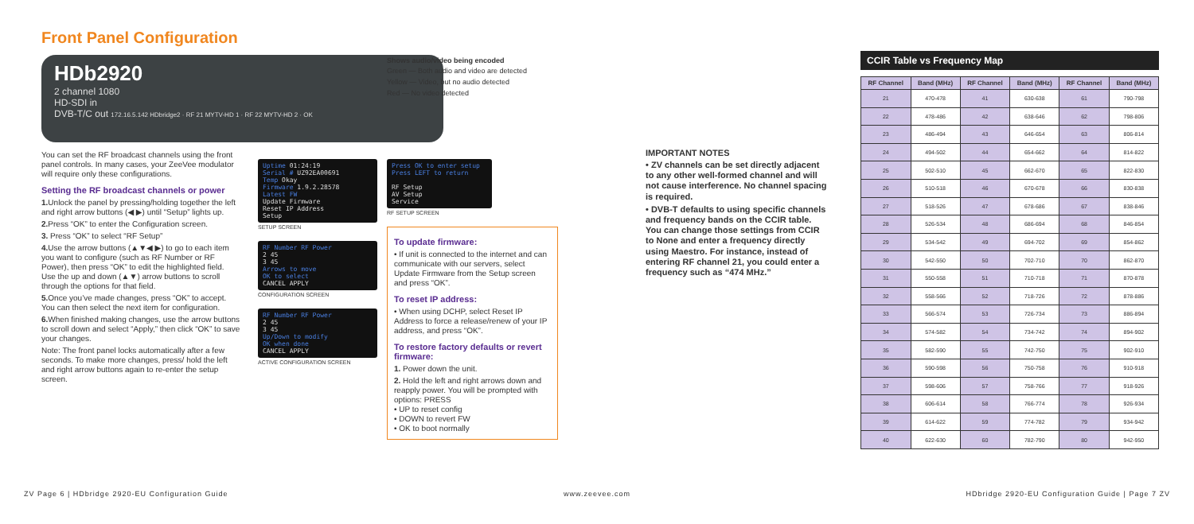Front Panel Configuration
HDb2920
2 channel 1080
HD-SDI in
DVB-T/C out 172.16.5.142 HDbridge2 · RF 21 MYTV-HD 1 · RF 22 MYTV-HD 2 · OK
You can set the RF broadcast channels using the front panel controls. In many cases, your ZeeVee modulator will require only these configurations.
Setting the RF broadcast channels or power
1. Unlock the panel by pressing/holding together the left and right arrow buttons (◀ ▶) until “Setup” lights up.
2. Press “OK” to enter the Configuration screen.
3. Press “OK” to select “RF Setup”
4. Use the arrow buttons (▲▼◀ ▶) to go to each item you want to configure (such as RF Number or RF Power), then press “OK” to edit the highlighted field. Use the up and down (▲▼) arrow buttons to scroll through the options for that field.
5. Once you’ve made changes, press “OK” to accept. You can then select the next item for configuration.
6. When finished making changes, use the arrow buttons to scroll down and select “Apply,” then click “OK” to save your changes.
Note: The front panel locks automatically after a few seconds. To make more changes, press/ hold the left and right arrow buttons again to re-enter the setup screen.
Uptime 01:24:19
Serial # UZ92EA00691
Temp Okay
Firmware 1.9.2.28578
Latest FW
Update Firmware
Reset IP Address
Setup
SETUP SCREEN
RF Number RF Power
2 45
3 45
Arrows to move
OK to select
CANCEL APPLY
CONFIGURATION SCREEN
RF Number RF Power
2 45
3 45
Up/Down to modify
OK when done
CANCEL APPLY
ACTIVE CONFIGURATION SCREEN
Shows audio/video being encoded
Green — Both audio and video are detected
Yellow — Video, but no audio detected
Red — No video detected
Press OK to enter setup
Press LEFT to return
RF Setup
AV Setup
Service
RF SETUP SCREEN
To update firmware:
• If unit is connected to the internet and can communicate with our servers, select Update Firmware from the Setup screen and press “OK”.
To reset IP address:
• When using DCHP, select Reset IP Address to force a release/renew of your IP address, and press “OK”.
To restore factory defaults or revert firmware:
1. Power down the unit.
2. Hold the left and right arrows down and reapply power. You will be prompted with options: PRESS
• UP to reset config
• DOWN to revert FW
• OK to boot normally
IMPORTANT NOTES
• ZV channels can be set directly adjacent to any other well-formed channel and will not cause interference. No channel spacing is required.
• DVB-T defaults to using specific channels and frequency bands on the CCIR table. You can change those settings from CCIR to None and enter a frequency directly using Maestro. For instance, instead of entering RF channel 21, you could enter a frequency such as “474 MHz.”
CCIR Table vs Frequency Map
| RF Channel | Band (MHz) | RF Channel | Band (MHz) | RF Channel | Band (MHz) |
| --- | --- | --- | --- | --- | --- |
| 21 | 470-478 | 41 | 630-638 | 61 | 790-798 |
| 22 | 478-486 | 42 | 638-646 | 62 | 798-806 |
| 23 | 486-494 | 43 | 646-654 | 63 | 806-814 |
| 24 | 494-502 | 44 | 654-662 | 64 | 814-822 |
| 25 | 502-510 | 45 | 662-670 | 65 | 822-830 |
| 26 | 510-518 | 46 | 670-678 | 66 | 830-838 |
| 27 | 518-526 | 47 | 678-686 | 67 | 838-846 |
| 28 | 526-534 | 48 | 686-694 | 68 | 846-854 |
| 29 | 534-542 | 49 | 694-702 | 69 | 854-862 |
| 30 | 542-550 | 50 | 702-710 | 70 | 862-870 |
| 31 | 550-558 | 51 | 710-718 | 71 | 870-878 |
| 32 | 558-566 | 52 | 718-726 | 72 | 878-886 |
| 33 | 566-574 | 53 | 726-734 | 73 | 886-894 |
| 34 | 574-582 | 54 | 734-742 | 74 | 894-902 |
| 35 | 582-590 | 55 | 742-750 | 75 | 902-910 |
| 36 | 590-598 | 56 | 750-758 | 76 | 910-918 |
| 37 | 598-606 | 57 | 758-766 | 77 | 918-926 |
| 38 | 606-614 | 58 | 766-774 | 78 | 926-934 |
| 39 | 614-622 | 59 | 774-782 | 79 | 934-942 |
| 40 | 622-630 | 60 | 782-790 | 80 | 942-950 |
ZV Page 6 | HDbridge 2920-EU Configuration Guide www.zeevee.com HDbridge 2920-EU Configuration Guide | Page 7 ZV